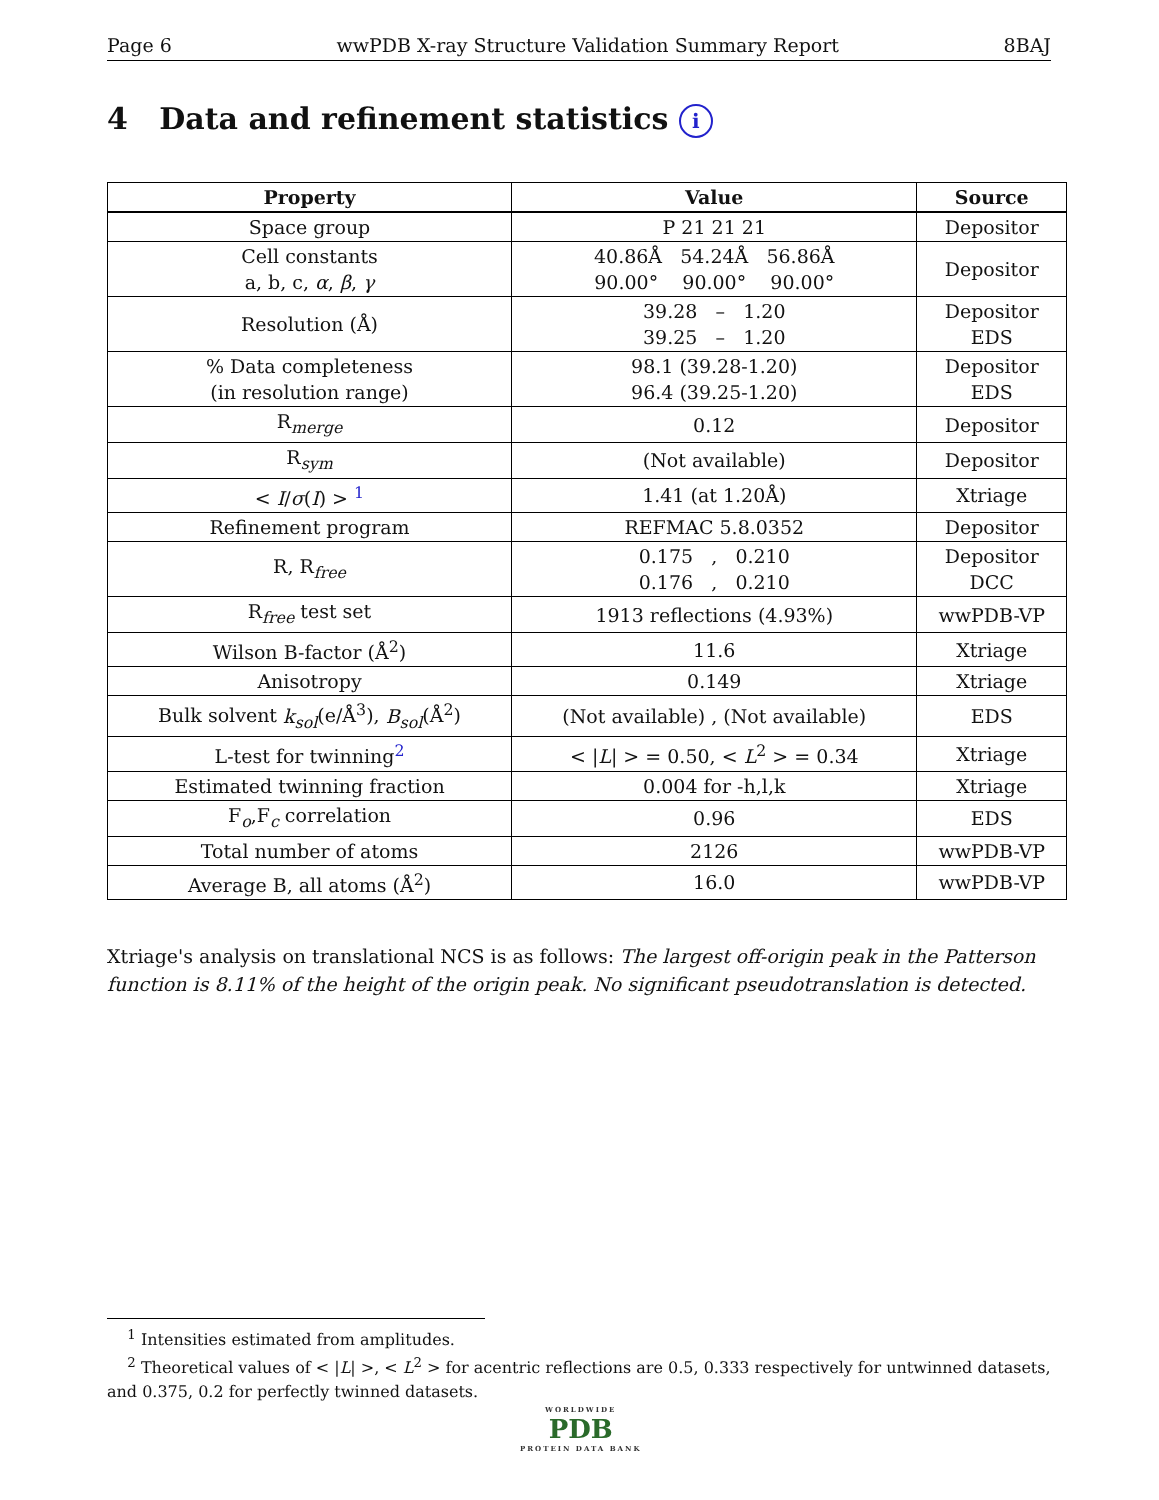Page 6 wwPDB X-ray Structure Validation Summary Report 8BAJ
4 Data and refinement statistics i
| Property | Value | Source |
| --- | --- | --- |
| Space group | P 21 21 21 | Depositor |
| Cell constants a, b, c, α , β , γ | 40.86Å 54.24Å 56.86Å 90.00° 90.00° 90.00° | Depositor |
| Resolution (Å) | 39.28 – 1.20 39.25 – 1.20 | Depositor EDS |
| % Data completeness (in resolution range) | 98.1 (39.28-1.20) 96.4 (39.25-1.20) | Depositor EDS |
| R<sub>merge</sub> | 0.12 | Depositor |
| R<sub>sym</sub> | (Not available) | Depositor |
| < I / σ ( I ) > <sup>1</sup> | 1.41 (at 1.20Å) | Xtriage |
| Refinement program | REFMAC 5.8.0352 | Depositor |
| R, R<sub>free</sub> | 0.175 , 0.210 0.176 , 0.210 | Depositor DCC |
| R<sub>free</sub> test set | 1913 reflections (4.93%) | wwPDB-VP |
| Wilson B-factor (Å<sup>2</sup>) | 11.6 | Xtriage |
| Anisotropy | 0.149 | Xtriage |
| Bulk solvent k<sub>sol</sub> (e/Å<sup>3</sup>), B<sub>sol</sub> (Å<sup>2</sup>) | (Not available) , (Not available) | EDS |
| L-test for twinning<sup>2</sup> | < / L / > = 0.50, < L<sup>2</sup> > = 0.34 | Xtriage |
| Estimated twinning fraction | 0.004 for -h,l,k | Xtriage |
| F<sub>o</sub>,F<sub>c</sub> correlation | 0.96 | EDS |
| Total number of atoms | 2126 | wwPDB-VP |
| Average B, all atoms (Å<sup>2</sup>) | 16.0 | wwPDB-VP |
Xtriage's analysis on translational NCS is as follows: The largest off-origin peak in the Patterson function is 8.11% of the height of the origin peak. No significant pseudotranslation is detected.
<sup>1</sup> Intensities estimated from amplitudes.
<sup>2</sup> Theoretical values of < |L| >, < L<sup>2</sup> > for acentric reflections are 0.5, 0.333 respectively for untwinned datasets, and 0.375, 0.2 for perfectly twinned datasets.
WORLDWIDE
PDB
PROTEIN DATA BANK